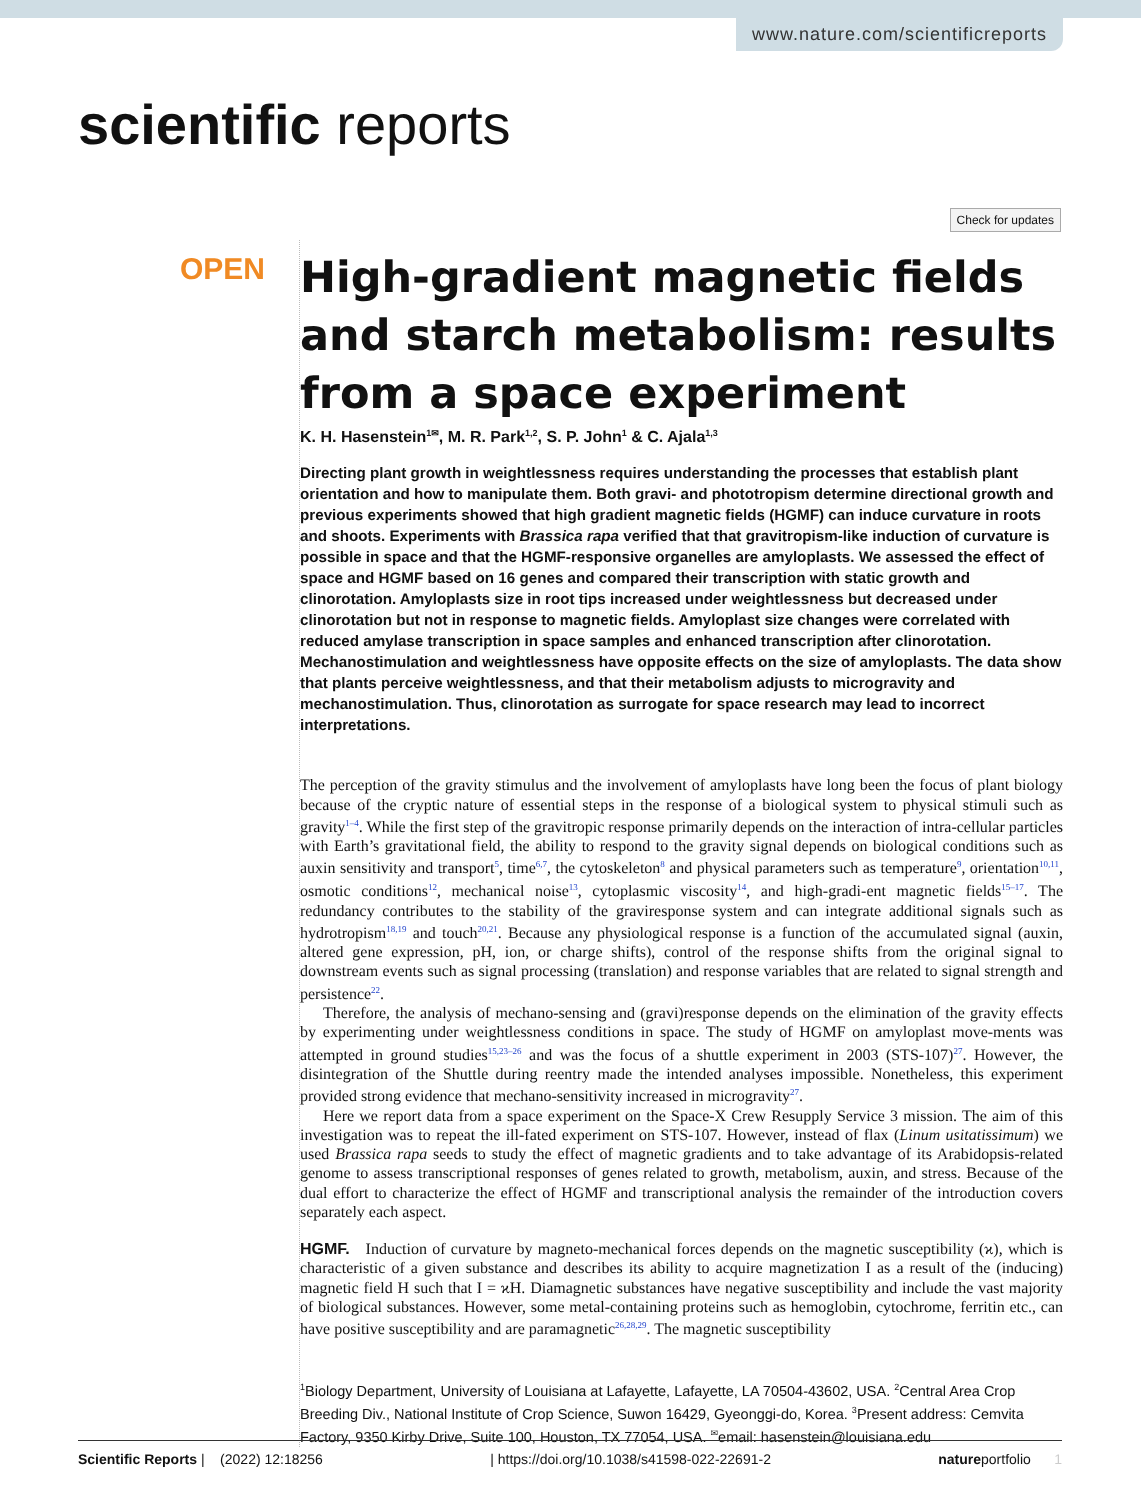www.nature.com/scientificreports
scientific reports
Check for updates
OPEN
High-gradient magnetic fields and starch metabolism: results from a space experiment
K. H. Hasenstein<sup>1✉</sup>, M. R. Park<sup>1,2</sup>, S. P. John<sup>1</sup> & C. Ajala<sup>1,3</sup>
Directing plant growth in weightlessness requires understanding the processes that establish plant orientation and how to manipulate them. Both gravi- and phototropism determine directional growth and previous experiments showed that high gradient magnetic fields (HGMF) can induce curvature in roots and shoots. Experiments with Brassica rapa verified that that gravitropism-like induction of curvature is possible in space and that the HGMF-responsive organelles are amyloplasts. We assessed the effect of space and HGMF based on 16 genes and compared their transcription with static growth and clinorotation. Amyloplasts size in root tips increased under weightlessness but decreased under clinorotation but not in response to magnetic fields. Amyloplast size changes were correlated with reduced amylase transcription in space samples and enhanced transcription after clinorotation. Mechanostimulation and weightlessness have opposite effects on the size of amyloplasts. The data show that plants perceive weightlessness, and that their metabolism adjusts to microgravity and mechanostimulation. Thus, clinorotation as surrogate for space research may lead to incorrect interpretations.
The perception of the gravity stimulus and the involvement of amyloplasts have long been the focus of plant biology because of the cryptic nature of essential steps in the response of a biological system to physical stimuli such as gravity<sup>1–4</sup>. While the first step of the gravitropic response primarily depends on the interaction of intra-cellular particles with Earth’s gravitational field, the ability to respond to the gravity signal depends on biological conditions such as auxin sensitivity and transport<sup>5</sup>, time<sup>6,7</sup>, the cytoskeleton<sup>8</sup> and physical parameters such as temperature<sup>9</sup>, orientation<sup>10,11</sup>, osmotic conditions<sup>12</sup>, mechanical noise<sup>13</sup>, cytoplasmic viscosity<sup>14</sup>, and high-gradi-ent magnetic fields<sup>15–17</sup>. The redundancy contributes to the stability of the graviresponse system and can integrate additional signals such as hydrotropism<sup>18,19</sup> and touch<sup>20,21</sup>. Because any physiological response is a function of the accumulated signal (auxin, altered gene expression, pH, ion, or charge shifts), control of the response shifts from the original signal to downstream events such as signal processing (translation) and response variables that are related to signal strength and persistence<sup>22</sup>.
Therefore, the analysis of mechano-sensing and (gravi)response depends on the elimination of the gravity effects by experimenting under weightlessness conditions in space. The study of HGMF on amyloplast move-ments was attempted in ground studies<sup>15,23–26</sup> and was the focus of a shuttle experiment in 2003 (STS-107)<sup>27</sup>. However, the disintegration of the Shuttle during reentry made the intended analyses impossible. Nonetheless, this experiment provided strong evidence that mechano-sensitivity increased in microgravity<sup>27</sup>.
Here we report data from a space experiment on the Space-X Crew Resupply Service 3 mission. The aim of this investigation was to repeat the ill-fated experiment on STS-107. However, instead of flax (Linum usitatissimum) we used Brassica rapa seeds to study the effect of magnetic gradients and to take advantage of its Arabidopsis-related genome to assess transcriptional responses of genes related to growth, metabolism, auxin, and stress. Because of the dual effort to characterize the effect of HGMF and transcriptional analysis the remainder of the introduction covers separately each aspect.
HGMF. Induction of curvature by magneto-mechanical forces depends on the magnetic susceptibility (ϰ), which is characteristic of a given substance and describes its ability to acquire magnetization I as a result of the (inducing) magnetic field H such that I = ϰH. Diamagnetic substances have negative susceptibility and include the vast majority of biological substances. However, some metal-containing proteins such as hemoglobin, cytochrome, ferritin etc., can have positive susceptibility and are paramagnetic<sup>26,28,29</sup>. The magnetic susceptibility
<sup>1</sup> Biology Department, University of Louisiana at Lafayette, Lafayette, LA 70504-43602, USA. <sup>2</sup>Central Area Crop Breeding Div., National Institute of Crop Science, Suwon 16429, Gyeonggi-do, Korea. <sup>3</sup>Present address: Cemvita Factory, 9350 Kirby Drive, Suite 100, Houston, TX 77054, USA. <sup>✉</sup>email: hasenstein@louisiana.edu
Scientific Reports | (2022) 12:18256 | https://doi.org/10.1038/s41598-022-22691-2 natureportfolio 1